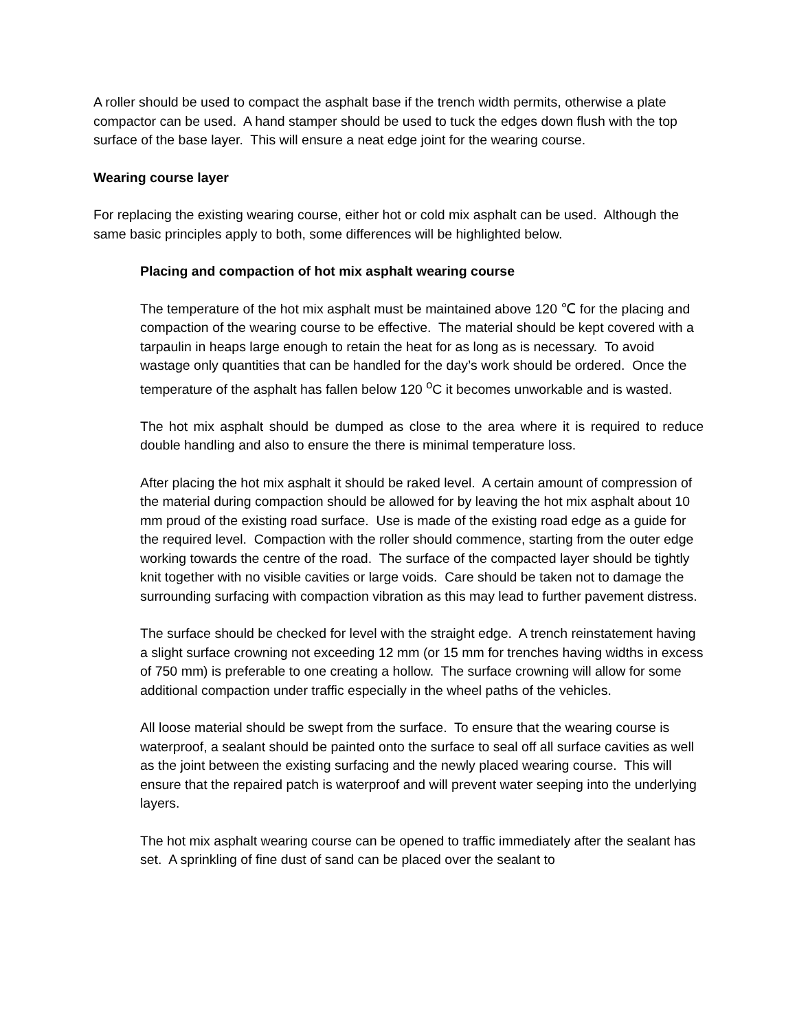A roller should be used to compact the asphalt base if the trench width permits, otherwise a plate compactor can be used. A hand stamper should be used to tuck the edges down flush with the top surface of the base layer. This will ensure a neat edge joint for the wearing course.
Wearing course layer
For replacing the existing wearing course, either hot or cold mix asphalt can be used. Although the same basic principles apply to both, some differences will be highlighted below.
Placing and compaction of hot mix asphalt wearing course
The temperature of the hot mix asphalt must be maintained above 120 ℃ for the placing and compaction of the wearing course to be effective. The material should be kept covered with a tarpaulin in heaps large enough to retain the heat for as long as is necessary. To avoid wastage only quantities that can be handled for the day’s work should be ordered. Once the temperature of the asphalt has fallen below 120 <sup>o</sup>C it becomes unworkable and is wasted.
The hot mix asphalt should be dumped as close to the area where it is required to reduce double handling and also to ensure the there is minimal temperature loss.
After placing the hot mix asphalt it should be raked level. A certain amount of compression of the material during compaction should be allowed for by leaving the hot mix asphalt about 10 mm proud of the existing road surface. Use is made of the existing road edge as a guide for the required level. Compaction with the roller should commence, starting from the outer edge working towards the centre of the road. The surface of the compacted layer should be tightly knit together with no visible cavities or large voids. Care should be taken not to damage the surrounding surfacing with compaction vibration as this may lead to further pavement distress.
The surface should be checked for level with the straight edge. A trench reinstatement having a slight surface crowning not exceeding 12 mm (or 15 mm for trenches having widths in excess of 750 mm) is preferable to one creating a hollow. The surface crowning will allow for some additional compaction under traffic especially in the wheel paths of the vehicles.
All loose material should be swept from the surface. To ensure that the wearing course is waterproof, a sealant should be painted onto the surface to seal off all surface cavities as well as the joint between the existing surfacing and the newly placed wearing course. This will ensure that the repaired patch is waterproof and will prevent water seeping into the underlying layers.
The hot mix asphalt wearing course can be opened to traffic immediately after the sealant has set. A sprinkling of fine dust of sand can be placed over the sealant to